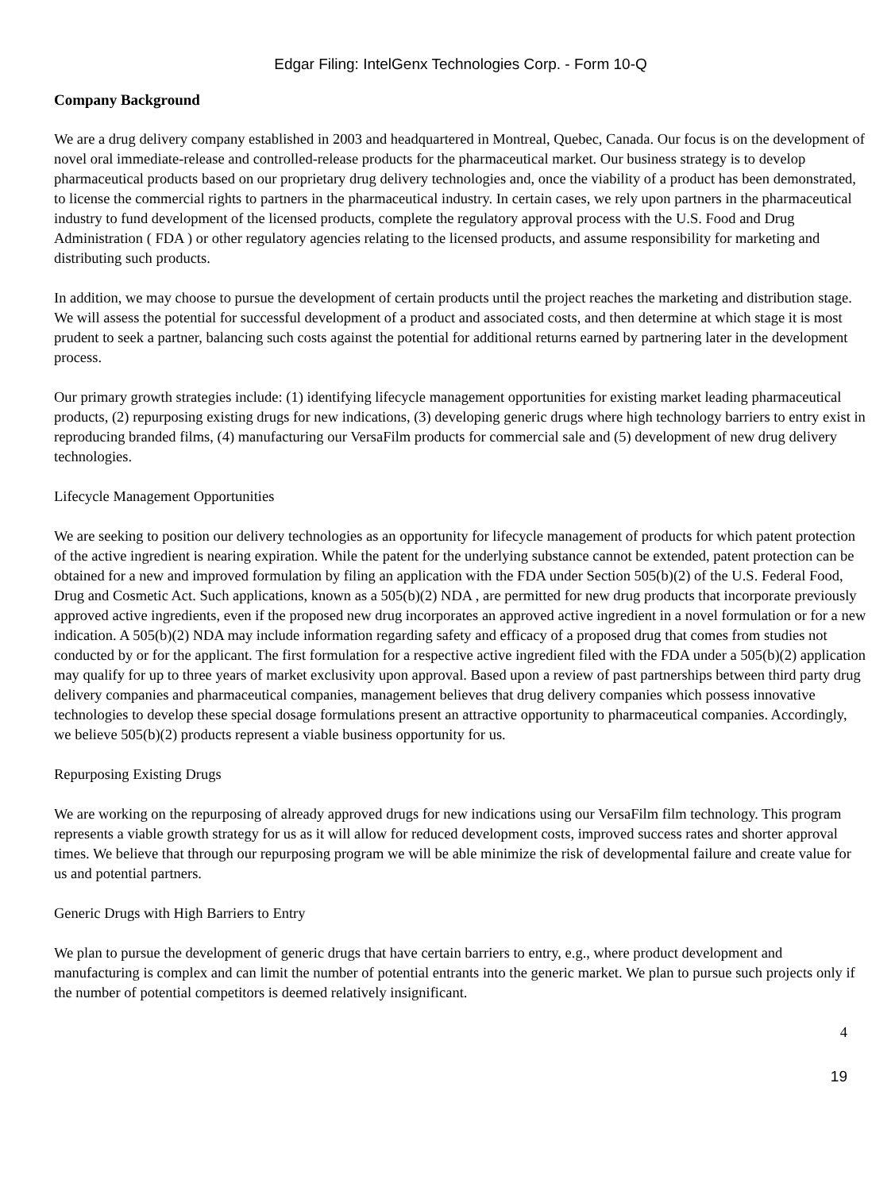Edgar Filing: IntelGenx Technologies Corp. - Form 10-Q
Company Background
We are a drug delivery company established in 2003 and headquartered in Montreal, Quebec, Canada. Our focus is on the development of novel oral immediate-release and controlled-release products for the pharmaceutical market. Our business strategy is to develop pharmaceutical products based on our proprietary drug delivery technologies and, once the viability of a product has been demonstrated, to license the commercial rights to partners in the pharmaceutical industry. In certain cases, we rely upon partners in the pharmaceutical industry to fund development of the licensed products, complete the regulatory approval process with the U.S. Food and Drug Administration ( FDA ) or other regulatory agencies relating to the licensed products, and assume responsibility for marketing and distributing such products.
In addition, we may choose to pursue the development of certain products until the project reaches the marketing and distribution stage. We will assess the potential for successful development of a product and associated costs, and then determine at which stage it is most prudent to seek a partner, balancing such costs against the potential for additional returns earned by partnering later in the development process.
Our primary growth strategies include: (1) identifying lifecycle management opportunities for existing market leading pharmaceutical products, (2) repurposing existing drugs for new indications, (3) developing generic drugs where high technology barriers to entry exist in reproducing branded films, (4) manufacturing our VersaFilm products for commercial sale and (5) development of new drug delivery technologies.
Lifecycle Management Opportunities
We are seeking to position our delivery technologies as an opportunity for lifecycle management of products for which patent protection of the active ingredient is nearing expiration. While the patent for the underlying substance cannot be extended, patent protection can be obtained for a new and improved formulation by filing an application with the FDA under Section 505(b)(2) of the U.S. Federal Food, Drug and Cosmetic Act. Such applications, known as a 505(b)(2) NDA , are permitted for new drug products that incorporate previously approved active ingredients, even if the proposed new drug incorporates an approved active ingredient in a novel formulation or for a new indication. A 505(b)(2) NDA may include information regarding safety and efficacy of a proposed drug that comes from studies not conducted by or for the applicant. The first formulation for a respective active ingredient filed with the FDA under a 505(b)(2) application may qualify for up to three years of market exclusivity upon approval. Based upon a review of past partnerships between third party drug delivery companies and pharmaceutical companies, management believes that drug delivery companies which possess innovative technologies to develop these special dosage formulations present an attractive opportunity to pharmaceutical companies. Accordingly, we believe 505(b)(2) products represent a viable business opportunity for us.
Repurposing Existing Drugs
We are working on the repurposing of already approved drugs for new indications using our VersaFilm film technology. This program represents a viable growth strategy for us as it will allow for reduced development costs, improved success rates and shorter approval times. We believe that through our repurposing program we will be able minimize the risk of developmental failure and create value for us and potential partners.
Generic Drugs with High Barriers to Entry
We plan to pursue the development of generic drugs that have certain barriers to entry, e.g., where product development and manufacturing is complex and can limit the number of potential entrants into the generic market. We plan to pursue such projects only if the number of potential competitors is deemed relatively insignificant.
4
19